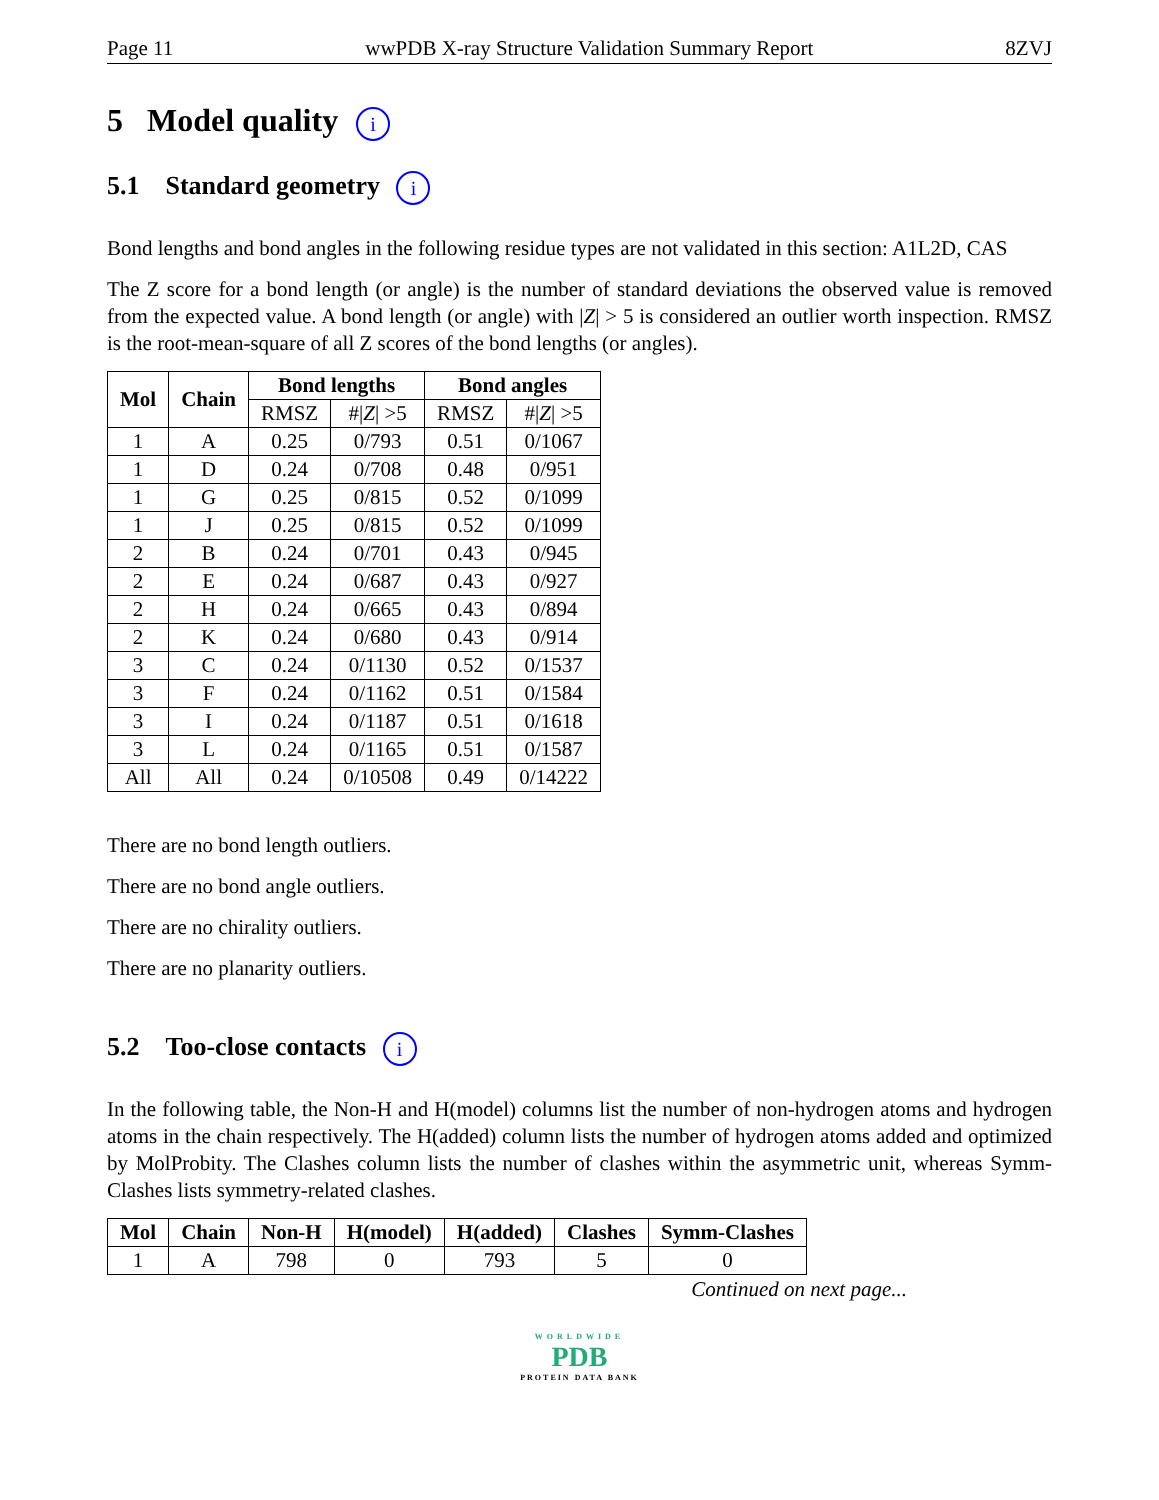Page 11 wwPDB X-ray Structure Validation Summary Report 8ZVJ
5 Model quality i
5.1 Standard geometry i
Bond lengths and bond angles in the following residue types are not validated in this section: A1L2D, CAS
The Z score for a bond length (or angle) is the number of standard deviations the observed value is removed from the expected value. A bond length (or angle) with |Z| > 5 is considered an outlier worth inspection. RMSZ is the root-mean-square of all Z scores of the bond lengths (or angles).
| Mol | Chain | Bond lengths | | Bond angles | |
| --- | --- | --- | --- | --- | --- |
| | | RMSZ | #/ Z / >5 | RMSZ | #/ Z / >5 |
| 1 | A | 0.25 | 0/793 | 0.51 | 0/1067 |
| 1 | D | 0.24 | 0/708 | 0.48 | 0/951 |
| 1 | G | 0.25 | 0/815 | 0.52 | 0/1099 |
| 1 | J | 0.25 | 0/815 | 0.52 | 0/1099 |
| 2 | B | 0.24 | 0/701 | 0.43 | 0/945 |
| 2 | E | 0.24 | 0/687 | 0.43 | 0/927 |
| 2 | H | 0.24 | 0/665 | 0.43 | 0/894 |
| 2 | K | 0.24 | 0/680 | 0.43 | 0/914 |
| 3 | C | 0.24 | 0/1130 | 0.52 | 0/1537 |
| 3 | F | 0.24 | 0/1162 | 0.51 | 0/1584 |
| 3 | I | 0.24 | 0/1187 | 0.51 | 0/1618 |
| 3 | L | 0.24 | 0/1165 | 0.51 | 0/1587 |
| All | All | 0.24 | 0/10508 | 0.49 | 0/14222 |
There are no bond length outliers.
There are no bond angle outliers.
There are no chirality outliers.
There are no planarity outliers.
5.2 Too-close contacts i
In the following table, the Non-H and H(model) columns list the number of non-hydrogen atoms and hydrogen atoms in the chain respectively. The H(added) column lists the number of hydrogen atoms added and optimized by MolProbity. The Clashes column lists the number of clashes within the asymmetric unit, whereas Symm-Clashes lists symmetry-related clashes.
| Mol | Chain | Non-H | H(model) | H(added) | Clashes | Symm-Clashes |
| --- | --- | --- | --- | --- | --- | --- |
| 1 | A | 798 | 0 | 793 | 5 | 0 |
Continued on next page...
WORLDWIDE
PDB
PROTEIN DATA BANK